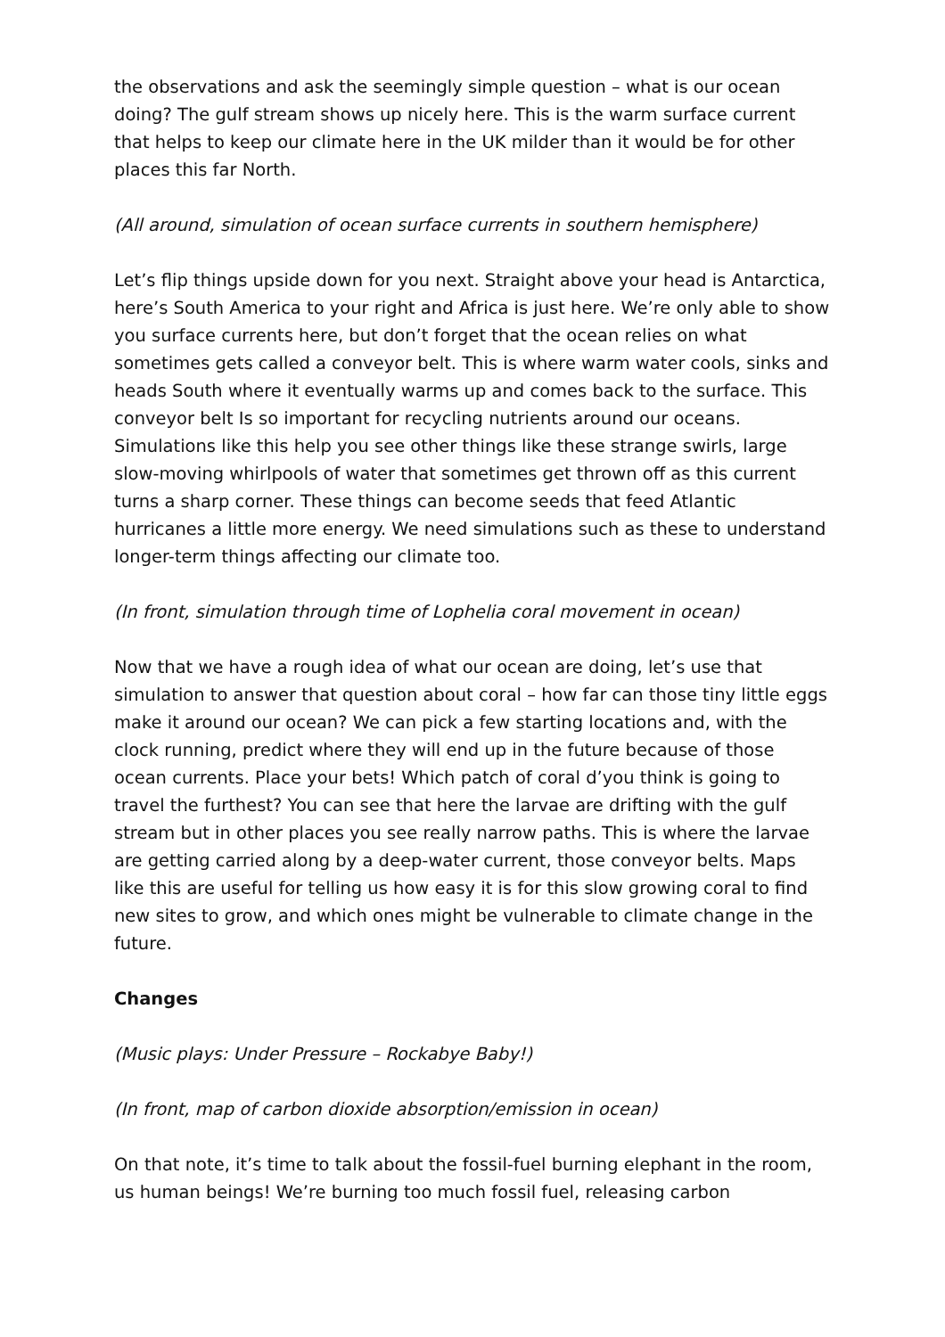the observations and ask the seemingly simple question – what is our ocean doing? The gulf stream shows up nicely here. This is the warm surface current that helps to keep our climate here in the UK milder than it would be for other places this far North.
(All around, simulation of ocean surface currents in southern hemisphere)
Let’s flip things upside down for you next. Straight above your head is Antarctica, here’s South America to your right and Africa is just here. We’re only able to show you surface currents here, but don’t forget that the ocean relies on what sometimes gets called a conveyor belt. This is where warm water cools, sinks and heads South where it eventually warms up and comes back to the surface. This conveyor belt Is so important for recycling nutrients around our oceans. Simulations like this help you see other things like these strange swirls, large slow-moving whirlpools of water that sometimes get thrown off as this current turns a sharp corner. These things can become seeds that feed Atlantic hurricanes a little more energy. We need simulations such as these to understand longer-term things affecting our climate too.
(In front, simulation through time of Lophelia coral movement in ocean)
Now that we have a rough idea of what our ocean are doing, let’s use that simulation to answer that question about coral – how far can those tiny little eggs make it around our ocean? We can pick a few starting locations and, with the clock running, predict where they will end up in the future because of those ocean currents. Place your bets! Which patch of coral d’you think is going to travel the furthest? You can see that here the larvae are drifting with the gulf stream but in other places you see really narrow paths. This is where the larvae are getting carried along by a deep-water current, those conveyor belts. Maps like this are useful for telling us how easy it is for this slow growing coral to find new sites to grow, and which ones might be vulnerable to climate change in the future.
Changes
(Music plays: Under Pressure – Rockabye Baby!)
(In front, map of carbon dioxide absorption/emission in ocean)
On that note, it’s time to talk about the fossil-fuel burning elephant in the room, us human beings! We’re burning too much fossil fuel, releasing carbon